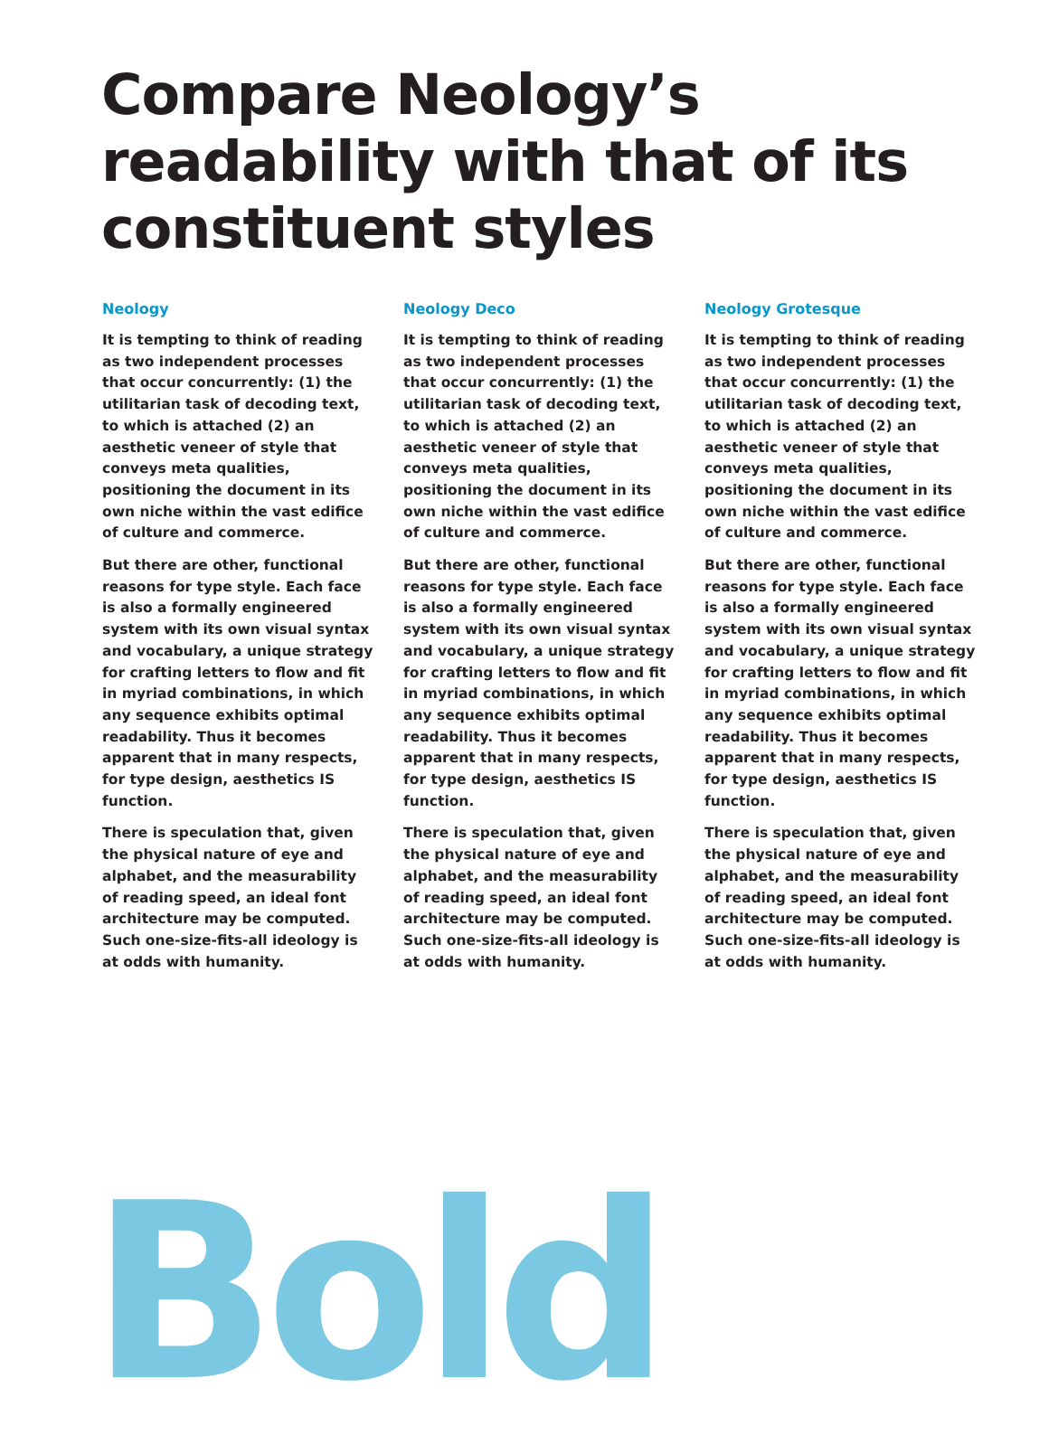Compare Neology’s readability with that of its constituent styles
Neology
It is tempting to think of reading as two independent processes that occur concurrently: (1) the utilitarian task of decoding text, to which is attached (2) an aesthetic veneer of style that conveys meta qualities, positioning the document in its own niche within the vast edifice of culture and commerce.
But there are other, functional reasons for type style. Each face is also a formally engineered system with its own visual syntax and vocabulary, a unique strategy for crafting letters to flow and fit in myriad combinations, in which any sequence exhibits optimal readability. Thus it becomes apparent that in many respects, for type design, aesthetics IS function.
There is speculation that, given the physical nature of eye and alphabet, and the measurability of reading speed, an ideal font architecture may be computed. Such one-size-fits-all ideology is at odds with humanity.
Neology Deco
It is tempting to think of reading as two independent processes that occur concurrently: (1) the utilitarian task of decoding text, to which is attached (2) an aesthetic veneer of style that conveys meta qualities, positioning the document in its own niche within the vast edifice of culture and commerce.
But there are other, functional reasons for type style. Each face is also a formally engineered system with its own visual syntax and vocabulary, a unique strategy for crafting letters to flow and fit in myriad combinations, in which any sequence exhibits optimal readability. Thus it becomes apparent that in many respects, for type design, aesthetics IS function.
There is speculation that, given the physical nature of eye and alphabet, and the measurability of reading speed, an ideal font architecture may be computed. Such one-size-fits-all ideology is at odds with humanity.
Neology Grotesque
It is tempting to think of reading as two independent processes that occur concurrently: (1) the utilitarian task of decoding text, to which is attached (2) an aesthetic veneer of style that conveys meta qualities, positioning the document in its own niche within the vast edifice of culture and commerce.
But there are other, functional reasons for type style. Each face is also a formally engineered system with its own visual syntax and vocabulary, a unique strategy for crafting letters to flow and fit in myriad combinations, in which any sequence exhibits optimal readability. Thus it becomes apparent that in many respects, for type design, aesthetics IS function.
There is speculation that, given the physical nature of eye and alphabet, and the measurability of reading speed, an ideal font architecture may be computed. Such one-size-fits-all ideology is at odds with humanity.
Bold